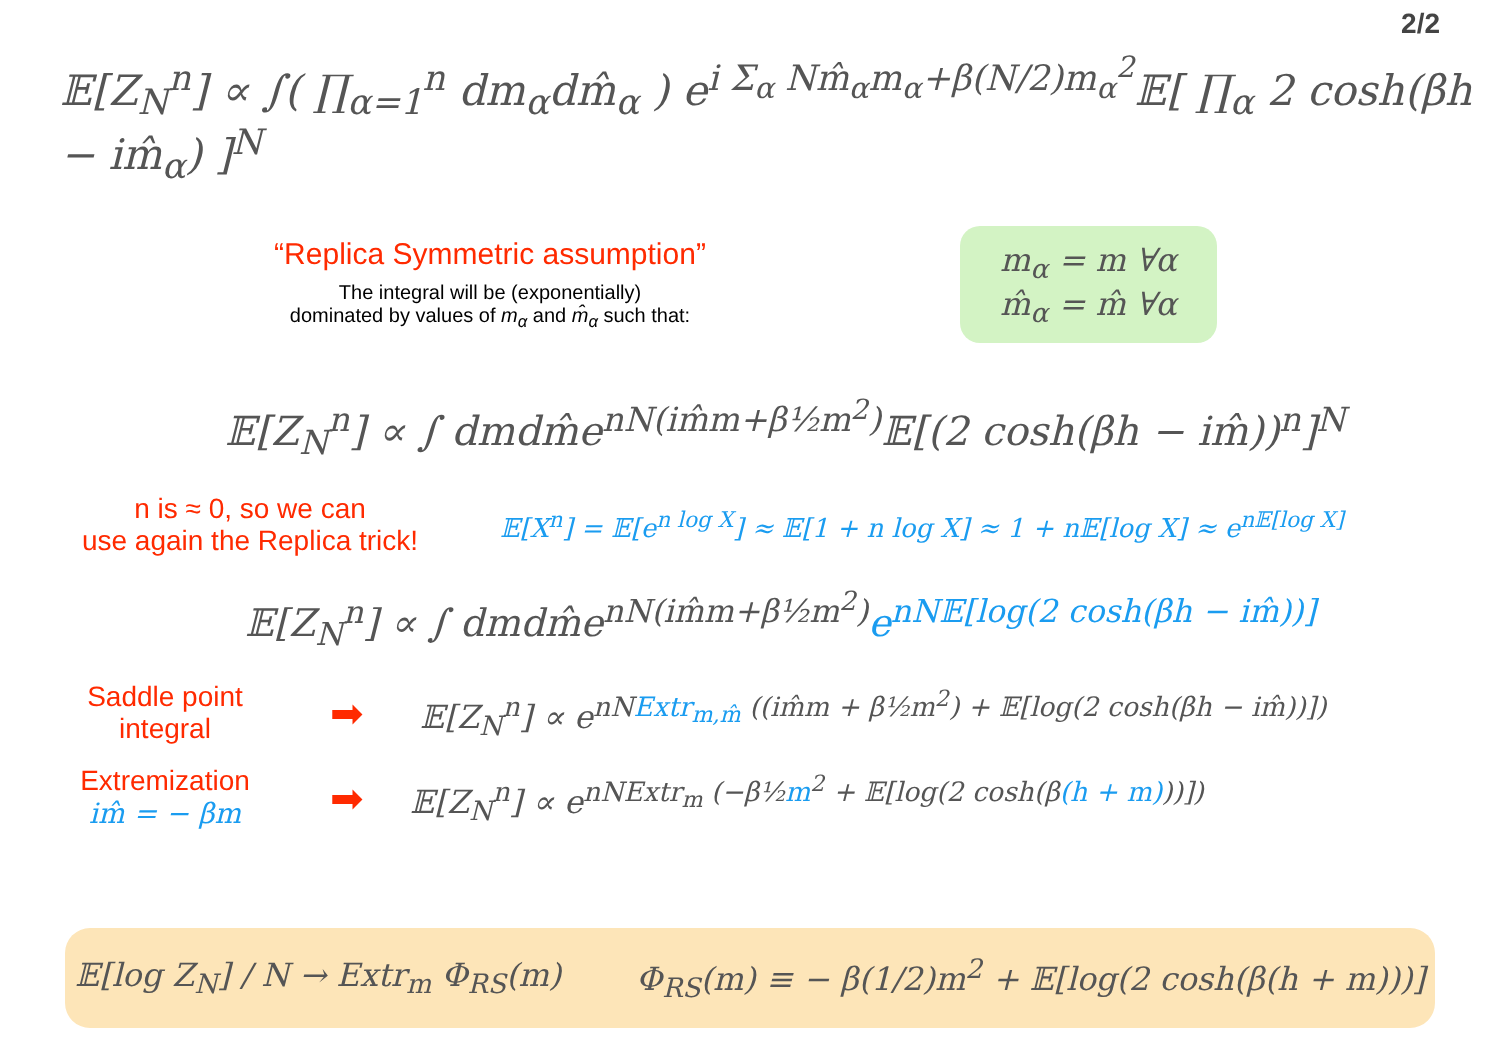2/2
𝔼[Z<sub>N</sub><sup>n</sup>] ∝ ∫( ∏<sub>α=1</sub><sup>n</sup> dm<sub>α</sub>dm̂<sub>α</sub> ) e<sup>i Σ<sub>α</sub> Nm̂<sub>α</sub>m<sub>α</sub>+β(N/2)m<sub>α</sub><sup>2</sup></sup>𝔼[ ∏<sub>α</sub> 2 cosh(βh − im̂<sub>α</sub>) ]<sup>N</sup>
“Replica Symmetric assumption”
The integral will be (exponentially)
dominated by values of m<sub>α</sub> and m̂<sub>α</sub> such that:
m<sub>α</sub> = m ∀α
m̂<sub>α</sub> = m̂ ∀α
𝔼[Z<sub>N</sub><sup>n</sup>] ∝ ∫ dmdm̂e<sup>nN(im̂m+β½m<sup>2</sup>)</sup>𝔼[(2 cosh(βh − im̂))<sup>n</sup>]<sup>N</sup>
n is ≈ 0, so we can
use again the Replica trick!
𝔼[X<sup>n</sup>] = 𝔼[e<sup>n log X</sup>] ≈ 𝔼[1 + n log X] ≈ 1 + n𝔼[log X] ≈ e<sup>n𝔼[log X]</sup>
𝔼[Z<sub>N</sub><sup>n</sup>] ∝ ∫ dmdm̂e<sup>nN(im̂m+β½m<sup>2</sup>)</sup>e<sup>nN𝔼[log(2 cosh(βh − im̂))]</sup>
Saddle point
integral
➡
𝔼[Z<sub>N</sub><sup>n</sup>] ∝ e<sup>nNExtr<sub>m,m̂</sub> ((im̂m + β½m<sup>2</sup>) + 𝔼[log(2 cosh(βh − im̂))])</sup>
Extremization
im̂ = − βm
➡
𝔼[Z<sub>N</sub><sup>n</sup>] ∝ e<sup>nNExtr<sub>m</sub> (−β½m<sup>2</sup> + 𝔼[log(2 cosh(β(h + m)))])</sup>
𝔼[log Z<sub>N</sub>] / N → Extr<sub>m</sub> Φ<sub>RS</sub>(m)
Φ<sub>RS</sub>(m) ≡ − β(1/2)m<sup>2</sup> + 𝔼[log(2 cosh(β(h + m)))]